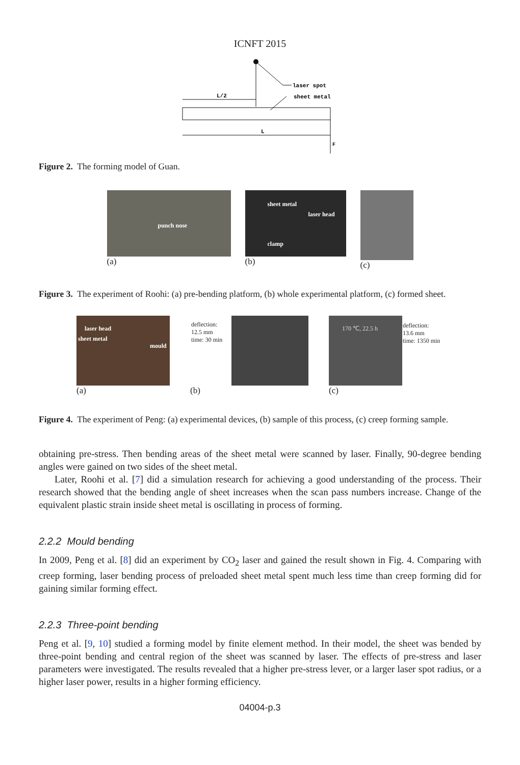ICNFT 2015
laser spot
sheet metal
L/2
L
F
Figure 2. The forming model of Guan.
punch nose
(a)
sheet metal
laser head
clamp
(b)
(c)
Figure 3. The experiment of Roohi: (a) pre-bending platform, (b) whole experimental platform, (c) formed sheet.
laser head
sheet metal
mould
(a)
deflection:
12.5 mm
time: 30 min
(b)
170 ℃, 22.5 h deflection:
13.6 mm
time: 1350 min
(c)
Figure 4. The experiment of Peng: (a) experimental devices, (b) sample of this process, (c) creep forming sample.
obtaining pre-stress. Then bending areas of the sheet metal were scanned by laser. Finally, 90-degree bending angles were gained on two sides of the sheet metal.
Later, Roohi et al. [7] did a simulation research for achieving a good understanding of the process. Their research showed that the bending angle of sheet increases when the scan pass numbers increase. Change of the equivalent plastic strain inside sheet metal is oscillating in process of forming.
2.2.2 Mould bending
In 2009, Peng et al. [8] did an experiment by CO<sub>2</sub> laser and gained the result shown in Fig. 4. Comparing with creep forming, laser bending process of preloaded sheet metal spent much less time than creep forming did for gaining similar forming effect.
2.2.3 Three-point bending
Peng et al. [9, 10] studied a forming model by finite element method. In their model, the sheet was bended by three-point bending and central region of the sheet was scanned by laser. The effects of pre-stress and laser parameters were investigated. The results revealed that a higher pre-stress lever, or a larger laser spot radius, or a higher laser power, results in a higher forming efficiency.
04004-p.3